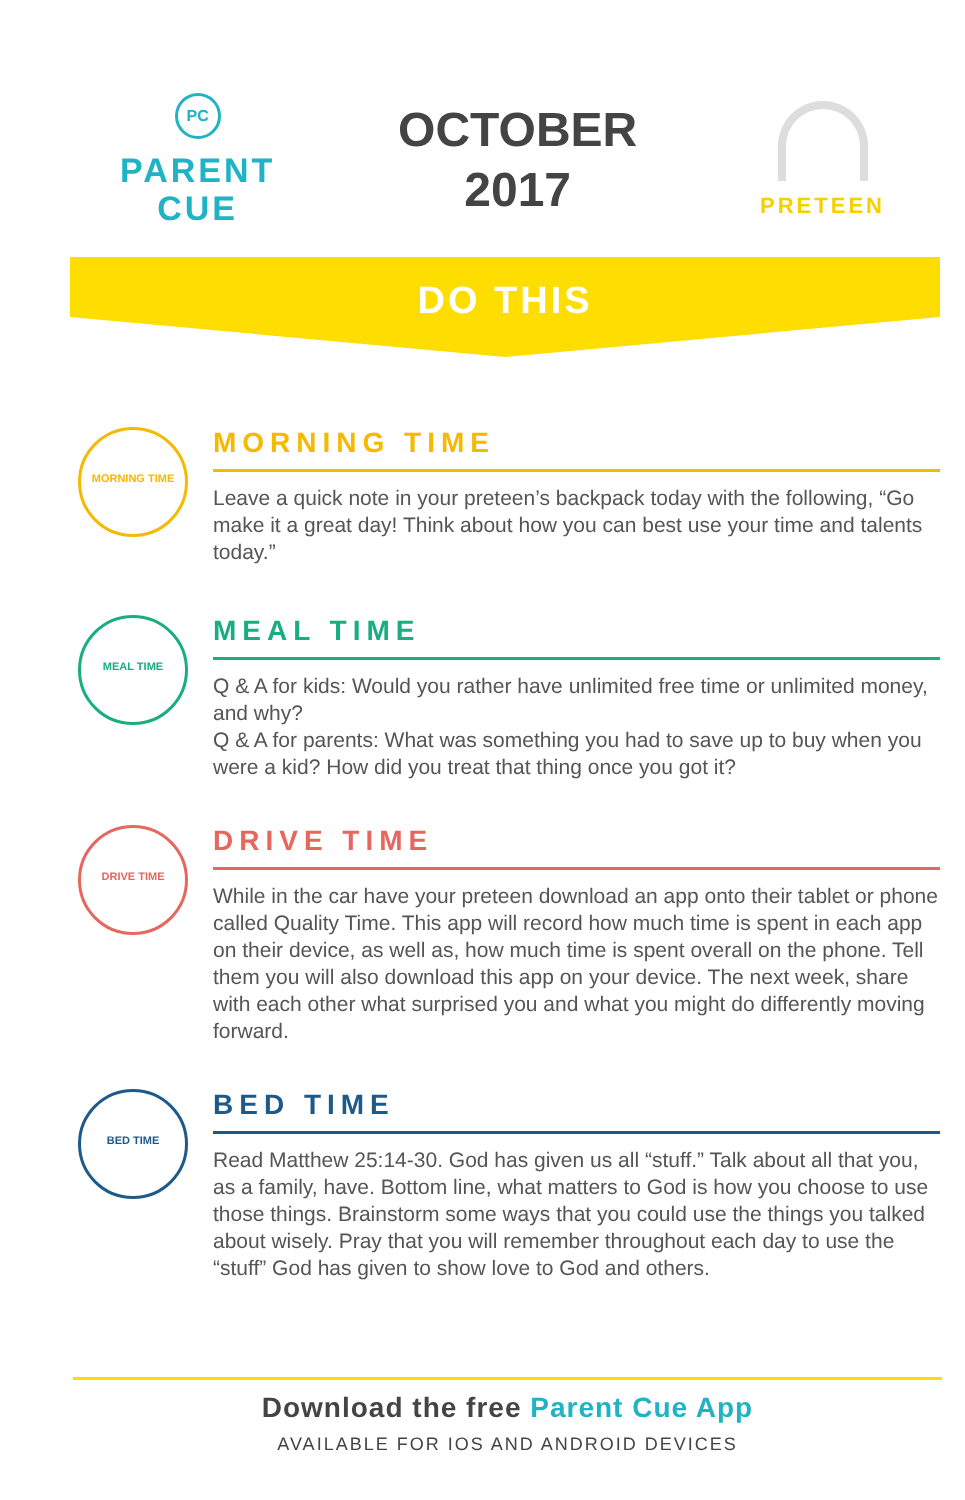PC
PARENT
CUE
OCTOBER
2017
PRETEEN
DO THIS
MORNING TIME
MORNING TIME
Leave a quick note in your preteen’s backpack today with the following, “Go make it a great day! Think about how you can best use your time and talents today.”
MEAL TIME
MEAL TIME
Q & A for kids: Would you rather have unlimited free time or unlimited money, and why?
Q & A for parents: What was something you had to save up to buy when you were a kid? How did you treat that thing once you got it?
DRIVE TIME
DRIVE TIME
While in the car have your preteen download an app onto their tablet or phone called Quality Time. This app will record how much time is spent in each app on their device, as well as, how much time is spent overall on the phone. Tell them you will also download this app on your device. The next week, share with each other what surprised you and what you might do differently moving forward.
BED TIME
BED TIME
Read Matthew 25:14-30. God has given us all “stuff.” Talk about all that you, as a family, have. Bottom line, what matters to God is how you choose to use those things. Brainstorm some ways that you could use the things you talked about wisely. Pray that you will remember throughout each day to use the “stuff” God has given to show love to God and others.
Download the free Parent Cue App
AVAILABLE FOR IOS AND ANDROID DEVICES